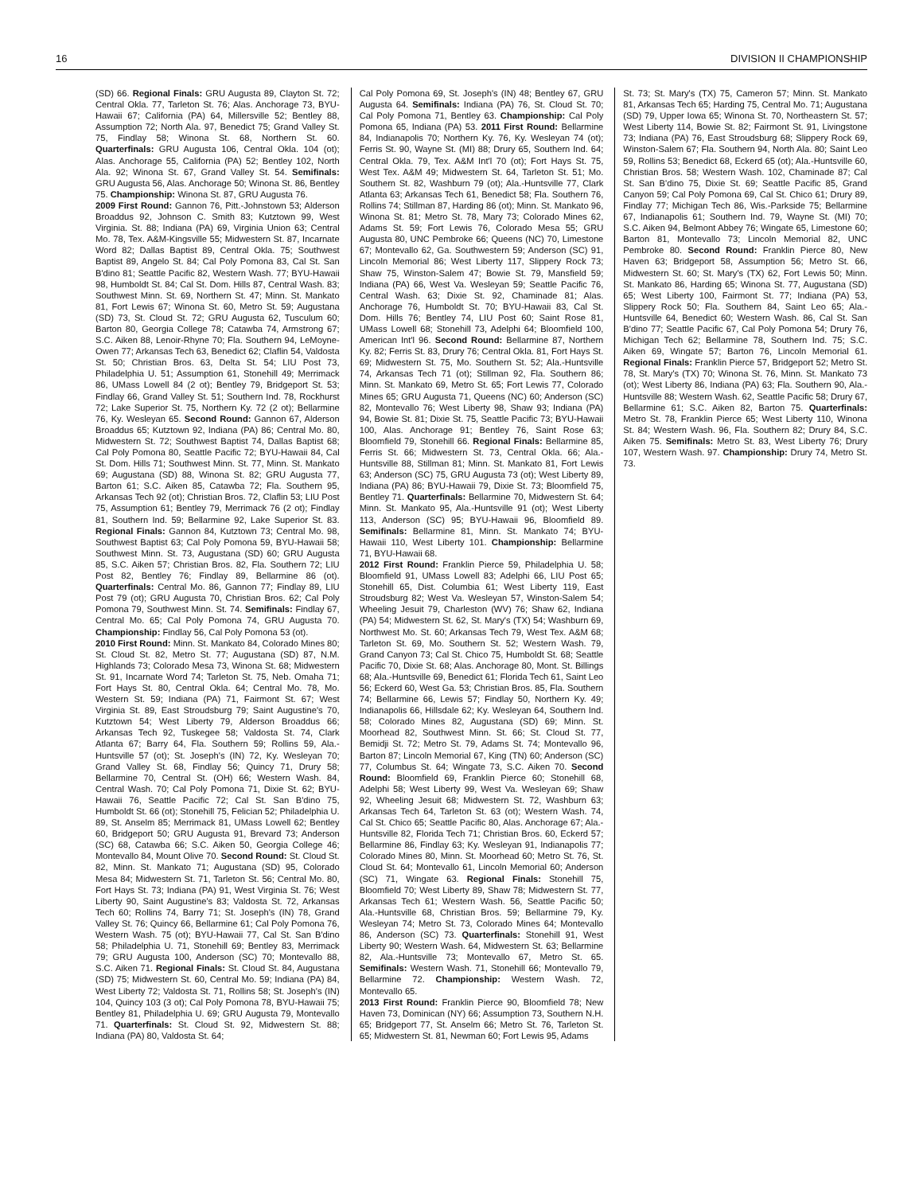16 DIVISION II CHAMPIONSHIP
(SD) 66. Regional Finals: GRU Augusta 89, Clayton St. 72; Central Okla. 77, Tarleton St. 76; Alas. Anchorage 73, BYU-Hawaii 67; California (PA) 64, Millersville 52; Bentley 88, Assumption 72; North Ala. 97, Benedict 75; Grand Valley St. 75, Findlay 58; Winona St. 68, Northern St. 60. Quarterfinals: GRU Augusta 106, Central Okla. 104 (ot); Alas. Anchorage 55, California (PA) 52; Bentley 102, North Ala. 92; Winona St. 67, Grand Valley St. 54. Semifinals: GRU Augusta 56, Alas. Anchorage 50; Winona St. 86, Bentley 75. Championship: Winona St. 87, GRU Augusta 76.
2009 First Round: Gannon 76, Pitt.-Johnstown 53; Alderson Broaddus 92, Johnson C. Smith 83; Kutztown 99, West Virginia. St. 88; Indiana (PA) 69, Virginia Union 63; Central Mo. 78, Tex. A&M-Kingsville 55; Midwestern St. 87, Incarnate Word 82; Dallas Baptist 89, Central Okla. 75; Southwest Baptist 89, Angelo St. 84; Cal Poly Pomona 83, Cal St. San B'dino 81; Seattle Pacific 82, Western Wash. 77; BYU-Hawaii 98, Humboldt St. 84; Cal St. Dom. Hills 87, Central Wash. 83; Southwest Minn. St. 69, Northern St. 47; Minn. St. Mankato 81, Fort Lewis 67; Winona St. 60, Metro St. 59; Augustana (SD) 73, St. Cloud St. 72; GRU Augusta 62, Tusculum 60; Barton 80, Georgia College 78; Catawba 74, Armstrong 67; S.C. Aiken 88, Lenoir-Rhyne 70; Fla. Southern 94, LeMoyne-Owen 77; Arkansas Tech 63, Benedict 62; Claflin 54, Valdosta St. 50; Christian Bros. 63, Delta St. 54; LIU Post 73, Philadelphia U. 51; Assumption 61, Stonehill 49; Merrimack 86, UMass Lowell 84 (2 ot); Bentley 79, Bridgeport St. 53; Findlay 66, Grand Valley St. 51; Southern Ind. 78, Rockhurst 72; Lake Superior St. 75, Northern Ky. 72 (2 ot); Bellarmine 76, Ky. Wesleyan 65. Second Round: Gannon 67, Alderson Broaddus 65; Kutztown 92, Indiana (PA) 86; Central Mo. 80, Midwestern St. 72; Southwest Baptist 74, Dallas Baptist 68; Cal Poly Pomona 80, Seattle Pacific 72; BYU-Hawaii 84, Cal St. Dom. Hills 71; Southwest Minn. St. 77, Minn. St. Mankato 69; Augustana (SD) 88, Winona St. 82; GRU Augusta 77, Barton 61; S.C. Aiken 85, Catawba 72; Fla. Southern 95, Arkansas Tech 92 (ot); Christian Bros. 72, Claflin 53; LIU Post 75, Assumption 61; Bentley 79, Merrimack 76 (2 ot); Findlay 81, Southern Ind. 59; Bellarmine 92, Lake Superior St. 83. Regional Finals: Gannon 84, Kutztown 73; Central Mo. 98, Southwest Baptist 63; Cal Poly Pomona 59, BYU-Hawaii 58; Southwest Minn. St. 73, Augustana (SD) 60; GRU Augusta 85, S.C. Aiken 57; Christian Bros. 82, Fla. Southern 72; LIU Post 82, Bentley 76; Findlay 89, Bellarmine 86 (ot). Quarterfinals: Central Mo. 86, Gannon 77; Findlay 89, LIU Post 79 (ot); GRU Augusta 70, Christian Bros. 62; Cal Poly Pomona 79, Southwest Minn. St. 74. Semifinals: Findlay 67, Central Mo. 65; Cal Poly Pomona 74, GRU Augusta 70. Championship: Findlay 56, Cal Poly Pomona 53 (ot).
2010 First Round: Minn. St. Mankato 84, Colorado Mines 80; St. Cloud St. 82, Metro St. 77; Augustana (SD) 87, N.M. Highlands 73; Colorado Mesa 73, Winona St. 68; Midwestern St. 91, Incarnate Word 74; Tarleton St. 75, Neb. Omaha 71; Fort Hays St. 80, Central Okla. 64; Central Mo. 78, Mo. Western St. 59; Indiana (PA) 71, Fairmont St. 67; West Virginia St. 89, East Stroudsburg 79; Saint Augustine's 70, Kutztown 54; West Liberty 79, Alderson Broaddus 66; Arkansas Tech 92, Tuskegee 58; Valdosta St. 74, Clark Atlanta 67; Barry 64, Fla. Southern 59; Rollins 59, Ala.-Huntsville 57 (ot); St. Joseph's (IN) 72, Ky. Wesleyan 70; Grand Valley St. 68, Findlay 56; Quincy 71, Drury 58; Bellarmine 70, Central St. (OH) 66; Western Wash. 84, Central Wash. 70; Cal Poly Pomona 71, Dixie St. 62; BYU-Hawaii 76, Seattle Pacific 72; Cal St. San B'dino 75, Humboldt St. 66 (ot); Stonehill 75, Felician 52; Philadelphia U. 89, St. Anselm 85; Merrimack 81, UMass Lowell 62; Bentley 60, Bridgeport 50; GRU Augusta 91, Brevard 73; Anderson (SC) 68, Catawba 66; S.C. Aiken 50, Georgia College 46; Montevallo 84, Mount Olive 70. Second Round: St. Cloud St. 82, Minn. St. Mankato 71; Augustana (SD) 95, Colorado Mesa 84; Midwestern St. 71, Tarleton St. 56; Central Mo. 80, Fort Hays St. 73; Indiana (PA) 91, West Virginia St. 76; West Liberty 90, Saint Augustine's 83; Valdosta St. 72, Arkansas Tech 60; Rollins 74, Barry 71; St. Joseph's (IN) 78, Grand Valley St. 76; Quincy 66, Bellarmine 61; Cal Poly Pomona 76, Western Wash. 75 (ot); BYU-Hawaii 77, Cal St. San B'dino 58; Philadelphia U. 71, Stonehill 69; Bentley 83, Merrimack 79; GRU Augusta 100, Anderson (SC) 70; Montevallo 88, S.C. Aiken 71. Regional Finals: St. Cloud St. 84, Augustana (SD) 75; Midwestern St. 60, Central Mo. 59; Indiana (PA) 84, West Liberty 72; Valdosta St. 71, Rollins 58; St. Joseph's (IN) 104, Quincy 103 (3 ot); Cal Poly Pomona 78, BYU-Hawaii 75; Bentley 81, Philadelphia U. 69; GRU Augusta 79, Montevallo 71. Quarterfinals: St. Cloud St. 92, Midwestern St. 88; Indiana (PA) 80, Valdosta St. 64;
Cal Poly Pomona 69, St. Joseph's (IN) 48; Bentley 67, GRU Augusta 64. Semifinals: Indiana (PA) 76, St. Cloud St. 70; Cal Poly Pomona 71, Bentley 63. Championship: Cal Poly Pomona 65, Indiana (PA) 53. 2011 First Round: Bellarmine 84, Indianapolis 70; Northern Ky. 76, Ky. Wesleyan 74 (ot); Ferris St. 90, Wayne St. (MI) 88; Drury 65, Southern Ind. 64; Central Okla. 79, Tex. A&M Int'l 70 (ot); Fort Hays St. 75, West Tex. A&M 49; Midwestern St. 64, Tarleton St. 51; Mo. Southern St. 82, Washburn 79 (ot); Ala.-Huntsville 77, Clark Atlanta 63; Arkansas Tech 61, Benedict 58; Fla. Southern 76, Rollins 74; Stillman 87, Harding 86 (ot); Minn. St. Mankato 96, Winona St. 81; Metro St. 78, Mary 73; Colorado Mines 62, Adams St. 59; Fort Lewis 76, Colorado Mesa 55; GRU Augusta 80, UNC Pembroke 66; Queens (NC) 70, Limestone 67; Montevallo 62, Ga. Southwestern 59; Anderson (SC) 91, Lincoln Memorial 86; West Liberty 117, Slippery Rock 73; Shaw 75, Winston-Salem 47; Bowie St. 79, Mansfield 59; Indiana (PA) 66, West Va. Wesleyan 59; Seattle Pacific 76, Central Wash. 63; Dixie St. 92, Chaminade 81; Alas. Anchorage 76, Humboldt St. 70; BYU-Hawaii 83, Cal St. Dom. Hills 76; Bentley 74, LIU Post 60; Saint Rose 81, UMass Lowell 68; Stonehill 73, Adelphi 64; Bloomfield 100, American Int'l 96. Second Round: Bellarmine 87, Northern Ky. 82; Ferris St. 83, Drury 76; Central Okla. 81, Fort Hays St. 69; Midwestern St. 75, Mo. Southern St. 52; Ala.-Huntsville 74, Arkansas Tech 71 (ot); Stillman 92, Fla. Southern 86; Minn. St. Mankato 69, Metro St. 65; Fort Lewis 77, Colorado Mines 65; GRU Augusta 71, Queens (NC) 60; Anderson (SC) 82, Montevallo 76; West Liberty 98, Shaw 93; Indiana (PA) 94, Bowie St. 81; Dixie St. 75, Seattle Pacific 73; BYU-Hawaii 100, Alas. Anchorage 91; Bentley 76, Saint Rose 63; Bloomfield 79, Stonehill 66. Regional Finals: Bellarmine 85, Ferris St. 66; Midwestern St. 73, Central Okla. 66; Ala.-Huntsville 88, Stillman 81; Minn. St. Mankato 81, Fort Lewis 63; Anderson (SC) 75, GRU Augusta 73 (ot); West Liberty 89, Indiana (PA) 86; BYU-Hawaii 79, Dixie St. 73; Bloomfield 75, Bentley 71. Quarterfinals: Bellarmine 70, Midwestern St. 64; Minn. St. Mankato 95, Ala.-Huntsville 91 (ot); West Liberty 113, Anderson (SC) 95; BYU-Hawaii 96, Bloomfield 89. Semifinals: Bellarmine 81, Minn. St. Mankato 74; BYU-Hawaii 110, West Liberty 101. Championship: Bellarmine 71, BYU-Hawaii 68.
2012 First Round: Franklin Pierce 59, Philadelphia U. 58; Bloomfield 91, UMass Lowell 83; Adelphi 66, LIU Post 65; Stonehill 65, Dist. Columbia 61; West Liberty 119, East Stroudsburg 82; West Va. Wesleyan 57, Winston-Salem 54; Wheeling Jesuit 79, Charleston (WV) 76; Shaw 62, Indiana (PA) 54; Midwestern St. 62, St. Mary's (TX) 54; Washburn 69, Northwest Mo. St. 60; Arkansas Tech 79, West Tex. A&M 68; Tarleton St. 69, Mo. Southern St. 52; Western Wash. 79, Grand Canyon 73; Cal St. Chico 75, Humboldt St. 68; Seattle Pacific 70, Dixie St. 68; Alas. Anchorage 80, Mont. St. Billings 68; Ala.-Huntsville 69, Benedict 61; Florida Tech 61, Saint Leo 56; Eckerd 60, West Ga. 53; Christian Bros. 85, Fla. Southern 74; Bellarmine 66, Lewis 57; Findlay 50, Northern Ky. 49; Indianapolis 66, Hillsdale 62; Ky. Wesleyan 64, Southern Ind. 58; Colorado Mines 82, Augustana (SD) 69; Minn. St. Moorhead 82, Southwest Minn. St. 66; St. Cloud St. 77, Bemidji St. 72; Metro St. 79, Adams St. 74; Montevallo 96, Barton 87; Lincoln Memorial 67, King (TN) 60; Anderson (SC) 77, Columbus St. 64; Wingate 73, S.C. Aiken 70. Second Round: Bloomfield 69, Franklin Pierce 60; Stonehill 68, Adelphi 58; West Liberty 99, West Va. Wesleyan 69; Shaw 92, Wheeling Jesuit 68; Midwestern St. 72, Washburn 63; Arkansas Tech 64, Tarleton St. 63 (ot); Western Wash. 74, Cal St. Chico 65; Seattle Pacific 80, Alas. Anchorage 67; Ala.-Huntsville 82, Florida Tech 71; Christian Bros. 60, Eckerd 57; Bellarmine 86, Findlay 63; Ky. Wesleyan 91, Indianapolis 77; Colorado Mines 80, Minn. St. Moorhead 60; Metro St. 76, St. Cloud St. 64; Montevallo 61, Lincoln Memorial 60; Anderson (SC) 71, Wingate 63. Regional Finals: Stonehill 75, Bloomfield 70; West Liberty 89, Shaw 78; Midwestern St. 77, Arkansas Tech 61; Western Wash. 56, Seattle Pacific 50; Ala.-Huntsville 68, Christian Bros. 59; Bellarmine 79, Ky. Wesleyan 74; Metro St. 73, Colorado Mines 64; Montevallo 86, Anderson (SC) 73. Quarterfinals: Stonehill 91, West Liberty 90; Western Wash. 64, Midwestern St. 63; Bellarmine 82, Ala.-Huntsville 73; Montevallo 67, Metro St. 65. Semifinals: Western Wash. 71, Stonehill 66; Montevallo 79, Bellarmine 72. Championship: Western Wash. 72, Montevallo 65.
2013 First Round: Franklin Pierce 90, Bloomfield 78; New Haven 73, Dominican (NY) 66; Assumption 73, Southern N.H. 65; Bridgeport 77, St. Anselm 66; Metro St. 76, Tarleton St. 65; Midwestern St. 81, Newman 60; Fort Lewis 95, Adams
St. 73; St. Mary's (TX) 75, Cameron 57; Minn. St. Mankato 81, Arkansas Tech 65; Harding 75, Central Mo. 71; Augustana (SD) 79, Upper Iowa 65; Winona St. 70, Northeastern St. 57; West Liberty 114, Bowie St. 82; Fairmont St. 91, Livingstone 73; Indiana (PA) 76, East Stroudsburg 68; Slippery Rock 69, Winston-Salem 67; Fla. Southern 94, North Ala. 80; Saint Leo 59, Rollins 53; Benedict 68, Eckerd 65 (ot); Ala.-Huntsville 60, Christian Bros. 58; Western Wash. 102, Chaminade 87; Cal St. San B'dino 75, Dixie St. 69; Seattle Pacific 85, Grand Canyon 59; Cal Poly Pomona 69, Cal St. Chico 61; Drury 89, Findlay 77; Michigan Tech 86, Wis.-Parkside 75; Bellarmine 67, Indianapolis 61; Southern Ind. 79, Wayne St. (MI) 70; S.C. Aiken 94, Belmont Abbey 76; Wingate 65, Limestone 60; Barton 81, Montevallo 73; Lincoln Memorial 82, UNC Pembroke 80. Second Round: Franklin Pierce 80, New Haven 63; Bridgeport 58, Assumption 56; Metro St. 66, Midwestern St. 60; St. Mary's (TX) 62, Fort Lewis 50; Minn. St. Mankato 86, Harding 65; Winona St. 77, Augustana (SD) 65; West Liberty 100, Fairmont St. 77; Indiana (PA) 53, Slippery Rock 50; Fla. Southern 84, Saint Leo 65; Ala.-Huntsville 64, Benedict 60; Western Wash. 86, Cal St. San B'dino 77; Seattle Pacific 67, Cal Poly Pomona 54; Drury 76, Michigan Tech 62; Bellarmine 78, Southern Ind. 75; S.C. Aiken 69, Wingate 57; Barton 76, Lincoln Memorial 61. Regional Finals: Franklin Pierce 57, Bridgeport 52; Metro St. 78, St. Mary's (TX) 70; Winona St. 76, Minn. St. Mankato 73 (ot); West Liberty 86, Indiana (PA) 63; Fla. Southern 90, Ala.-Huntsville 88; Western Wash. 62, Seattle Pacific 58; Drury 67, Bellarmine 61; S.C. Aiken 82, Barton 75. Quarterfinals: Metro St. 78, Franklin Pierce 65; West Liberty 110, Winona St. 84; Western Wash. 96, Fla. Southern 82; Drury 84, S.C. Aiken 75. Semifinals: Metro St. 83, West Liberty 76; Drury 107, Western Wash. 97. Championship: Drury 74, Metro St. 73.